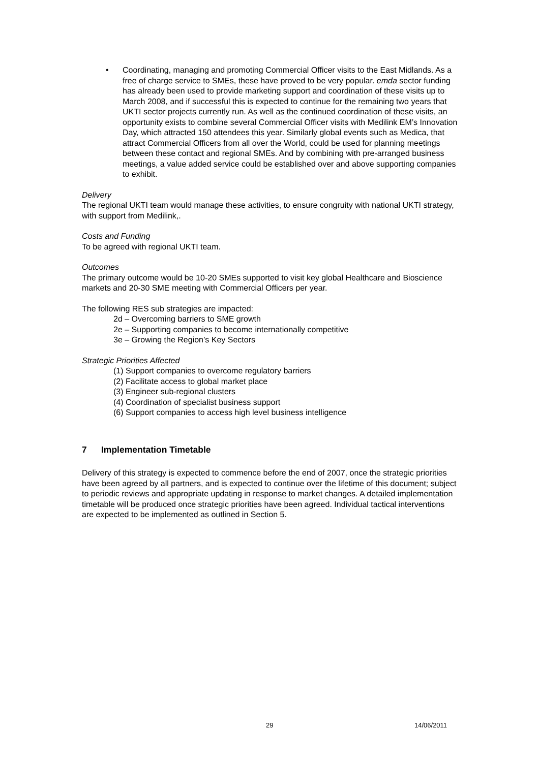• Coordinating, managing and promoting Commercial Officer visits to the East Midlands. As a free of charge service to SMEs, these have proved to be very popular. emda sector funding has already been used to provide marketing support and coordination of these visits up to March 2008, and if successful this is expected to continue for the remaining two years that UKTI sector projects currently run. As well as the continued coordination of these visits, an opportunity exists to combine several Commercial Officer visits with Medilink EM’s Innovation Day, which attracted 150 attendees this year. Similarly global events such as Medica, that attract Commercial Officers from all over the World, could be used for planning meetings between these contact and regional SMEs. And by combining with pre-arranged business meetings, a value added service could be established over and above supporting companies to exhibit.
Delivery
The regional UKTI team would manage these activities, to ensure congruity with national UKTI strategy, with support from Medilink,.
Costs and Funding
To be agreed with regional UKTI team.
Outcomes
The primary outcome would be 10-20 SMEs supported to visit key global Healthcare and Bioscience markets and 20-30 SME meeting with Commercial Officers per year.
The following RES sub strategies are impacted:
2d – Overcoming barriers to SME growth
2e – Supporting companies to become internationally competitive
3e – Growing the Region’s Key Sectors
Strategic Priorities Affected
(1) Support companies to overcome regulatory barriers
(2) Facilitate access to global market place
(3) Engineer sub-regional clusters
(4) Coordination of specialist business support
(6) Support companies to access high level business intelligence
7 Implementation Timetable
Delivery of this strategy is expected to commence before the end of 2007, once the strategic priorities have been agreed by all partners, and is expected to continue over the lifetime of this document; subject to periodic reviews and appropriate updating in response to market changes. A detailed implementation timetable will be produced once strategic priorities have been agreed. Individual tactical interventions are expected to be implemented as outlined in Section 5.
29 14/06/2011